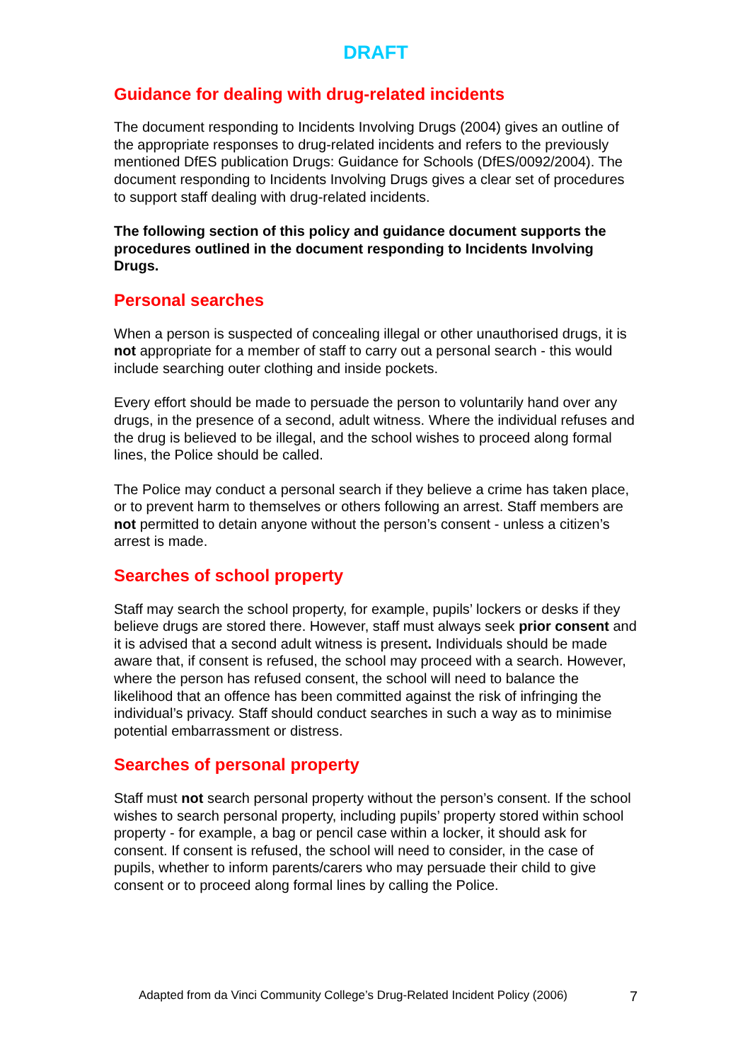DRAFT
Guidance for dealing with drug-related incidents
The document responding to Incidents Involving Drugs (2004) gives an outline of the appropriate responses to drug-related incidents and refers to the previously mentioned DfES publication Drugs: Guidance for Schools (DfES/0092/2004). The document responding to Incidents Involving Drugs gives a clear set of procedures to support staff dealing with drug-related incidents.
The following section of this policy and guidance document supports the procedures outlined in the document responding to Incidents Involving Drugs.
Personal searches
When a person is suspected of concealing illegal or other unauthorised drugs, it is not appropriate for a member of staff to carry out a personal search - this would include searching outer clothing and inside pockets.
Every effort should be made to persuade the person to voluntarily hand over any drugs, in the presence of a second, adult witness. Where the individual refuses and the drug is believed to be illegal, and the school wishes to proceed along formal lines, the Police should be called.
The Police may conduct a personal search if they believe a crime has taken place, or to prevent harm to themselves or others following an arrest. Staff members are not permitted to detain anyone without the person’s consent - unless a citizen’s arrest is made.
Searches of school property
Staff may search the school property, for example, pupils’ lockers or desks if they believe drugs are stored there. However, staff must always seek prior consent and it is advised that a second adult witness is present. Individuals should be made aware that, if consent is refused, the school may proceed with a search. However, where the person has refused consent, the school will need to balance the likelihood that an offence has been committed against the risk of infringing the individual’s privacy. Staff should conduct searches in such a way as to minimise potential embarrassment or distress.
Searches of personal property
Staff must not search personal property without the person’s consent. If the school wishes to search personal property, including pupils’ property stored within school property - for example, a bag or pencil case within a locker, it should ask for consent. If consent is refused, the school will need to consider, in the case of pupils, whether to inform parents/carers who may persuade their child to give consent or to proceed along formal lines by calling the Police.
Adapted from da Vinci Community College’s Drug-Related Incident Policy (2006) 7